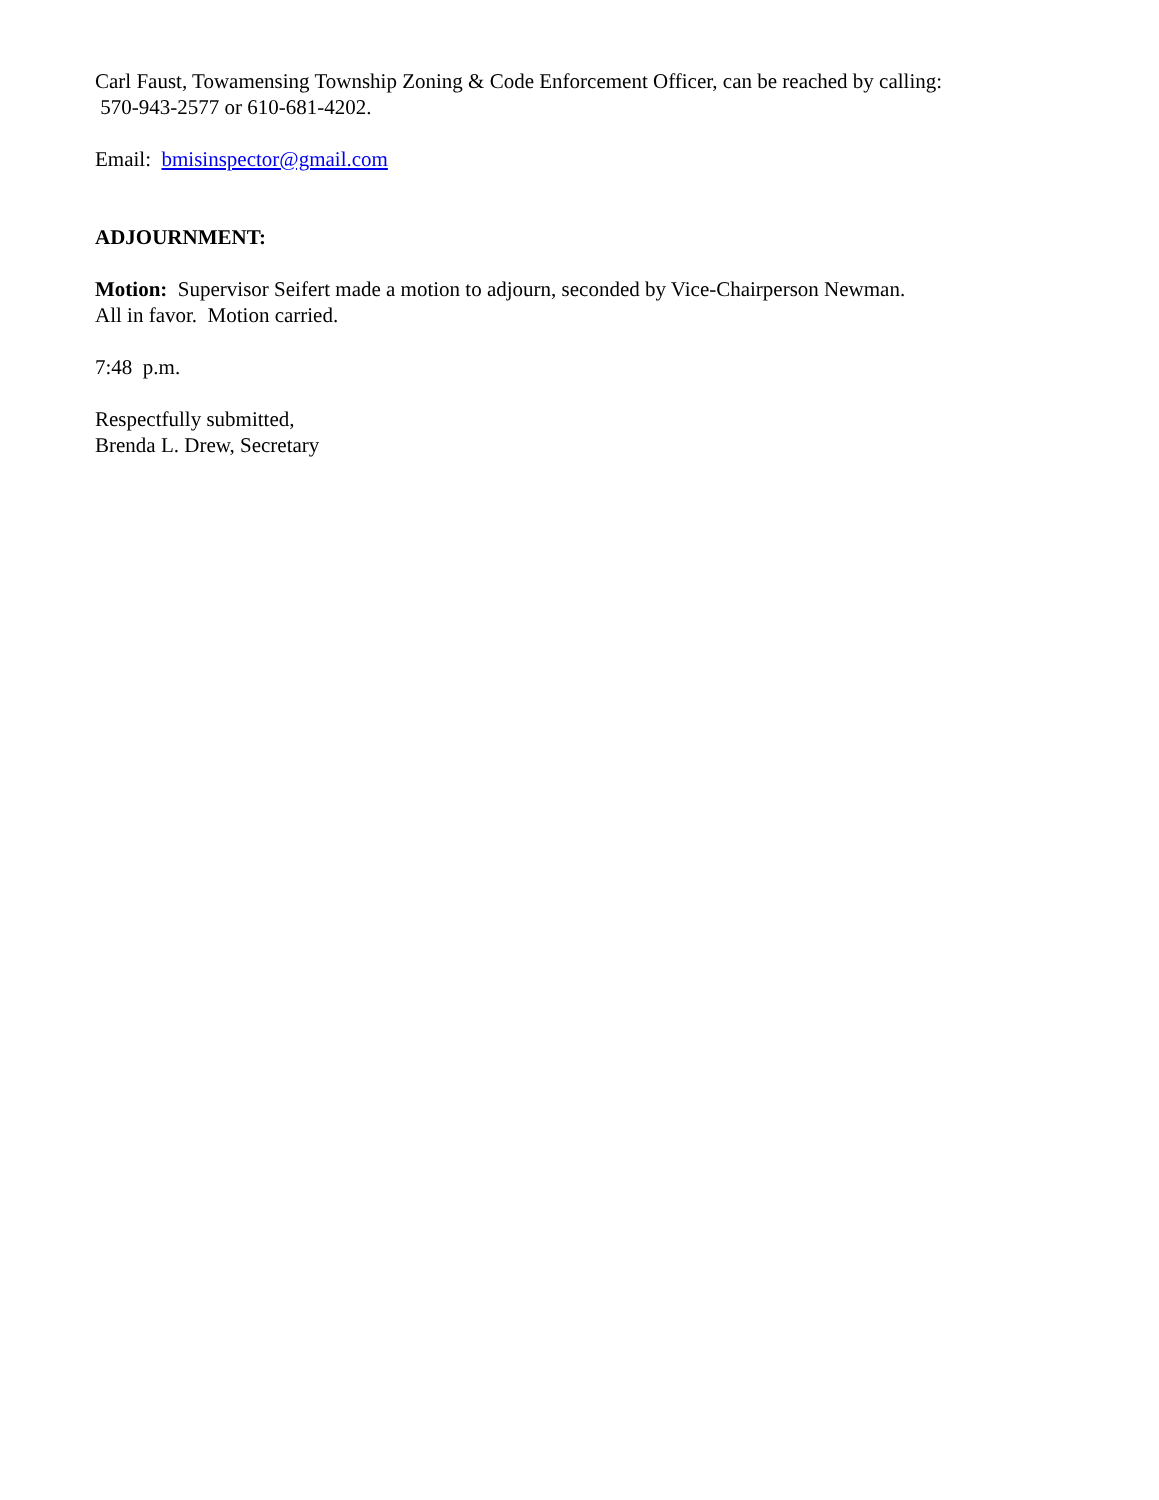Carl Faust, Towamensing Township Zoning & Code Enforcement Officer, can be reached by calling:
570-943-2577 or 610-681-4202.
Email: bmisinspector@gmail.com
ADJOURNMENT:
Motion: Supervisor Seifert made a motion to adjourn, seconded by Vice-Chairperson Newman.
All in favor. Motion carried.
7:48 p.m.
Respectfully submitted,
Brenda L. Drew, Secretary